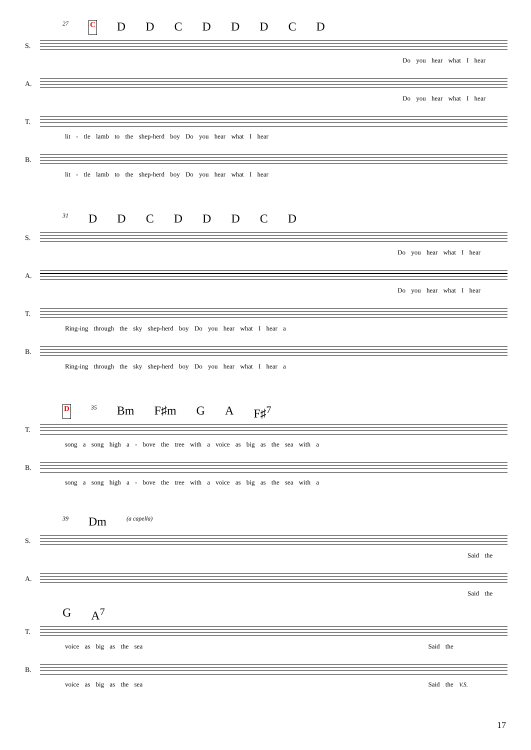27 C D D C D D D C D
S.
Do you hear what I hear
A.
Do you hear what I hear
T.
lit - tle lamb to the shep-herd boy Do you hear what I hear
B.
lit - tle lamb to the shep-herd boy Do you hear what I hear
31 D D C D D D C D
S.
Do you hear what I hear
A.
Do you hear what I hear
T.
Ring-ing through the sky shep-herd boy Do you hear what I hear a
B.
Ring-ing through the sky shep-herd boy Do you hear what I hear a
D 35 Bm F♯m G A F♯<sup>7</sup>
T.
song a song high a - bove the tree with a voice as big as the sea with a
B.
song a song high a - bove the tree with a voice as big as the sea with a
39 Dm (a capella)
S.
Said the
A.
Said the
G A<sup>7</sup>
T.
voice as big as the sea Said the
B.
voice as big as the sea Said the V.S.
17